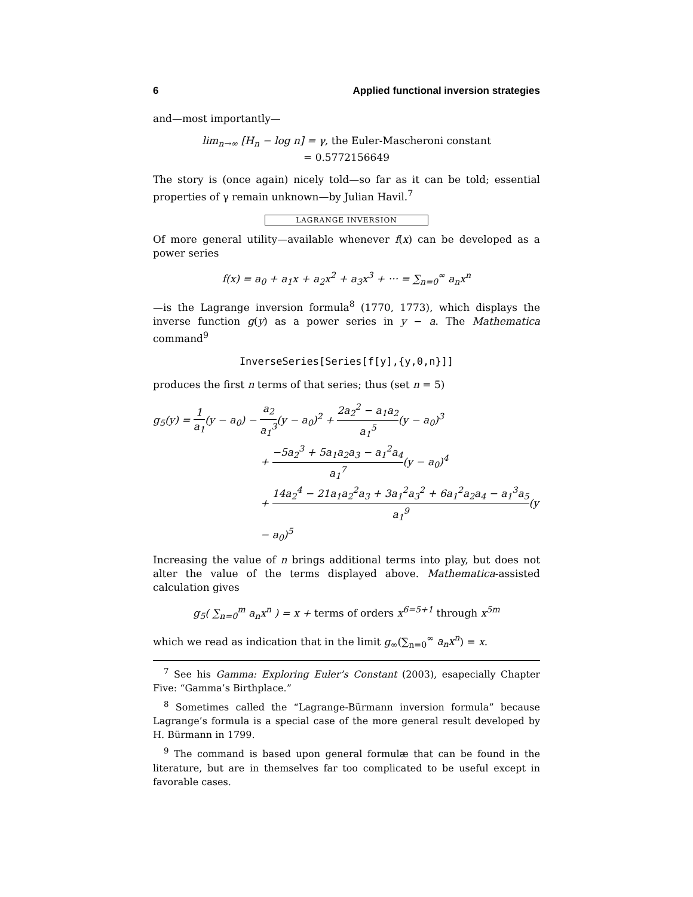6 Applied functional inversion strategies
and—most importantly—
lim<sub>n→∞</sub> [H<sub>n</sub> − log n] = γ, the Euler-Mascheroni constant
= 0.5772156649
The story is (once again) nicely told—so far as it can be told; essential properties of γ remain unknown—by Julian Havil.<sup>7</sup>
LAGRANGE INVERSION
Of more general utility—available whenever f(x) can be developed as a power series
f(x) = a<sub>0</sub> + a<sub>1</sub>x + a<sub>2</sub>x<sup>2</sup> + a<sub>3</sub>x<sup>3</sup> + ··· = ∑<sub>n=0</sub><sup>∞</sup> a<sub>n</sub>x<sup>n</sup>
—is the Lagrange inversion formula<sup>8</sup> (1770, 1773), which displays the inverse function g(y) as a power series in y − a. The Mathematica command<sup>9</sup>
InverseSeries[Series[f[y],{y,0,n}]]
produces the first n terms of that series; thus (set n = 5)
g<sub>5</sub>(y) = 1 a<sub>1</sub>(y − a<sub>0</sub>) − a<sub>2</sub> a<sub>1</sub><sup>3</sup>(y − a<sub>0</sub>)<sup>2</sup> + 2a<sub>2</sub><sup>2</sup> − a<sub>1</sub>a<sub>2</sub> a<sub>1</sub><sup>5</sup>(y − a<sub>0</sub>)<sup>3</sup>
+ −5a<sub>2</sub><sup>3</sup> + 5a<sub>1</sub>a<sub>2</sub>a<sub>3</sub> − a<sub>1</sub><sup>2</sup>a<sub>4</sub> a<sub>1</sub><sup>7</sup>(y − a<sub>0</sub>)<sup>4</sup>
+ 14a<sub>2</sub><sup>4</sup> − 21a<sub>1</sub>a<sub>2</sub><sup>2</sup>a<sub>3</sub> + 3a<sub>1</sub><sup>2</sup>a<sub>3</sub><sup>2</sup> + 6a<sub>1</sub><sup>2</sup>a<sub>2</sub>a<sub>4</sub> − a<sub>1</sub><sup>3</sup>a<sub>5</sub> a<sub>1</sub><sup>9</sup>(y − a<sub>0</sub>)<sup>5</sup>
Increasing the value of n brings additional terms into play, but does not alter the value of the terms displayed above. Mathematica-assisted calculation gives
g<sub>5</sub>( ∑<sub>n=0</sub><sup>m</sup> a<sub>n</sub>x<sup>n</sup> ) = x + terms of orders x<sup>6=5+1</sup> through x<sup>5m</sup>
which we read as indication that in the limit g<sub>∞</sub>(∑<sub>n=0</sub><sup>∞</sup> a<sub>n</sub>x<sup>n</sup>) = x.
<sup>7</sup> See his Gamma: Exploring Euler’s Constant (2003), esapecially Chapter Five: “Gamma’s Birthplace.”
<sup>8</sup> Sometimes called the “Lagrange-Bürmann inversion formula” because Lagrange’s formula is a special case of the more general result developed by H. Bürmann in 1799.
<sup>9</sup> The command is based upon general formulæ that can be found in the literature, but are in themselves far too complicated to be useful except in favorable cases.